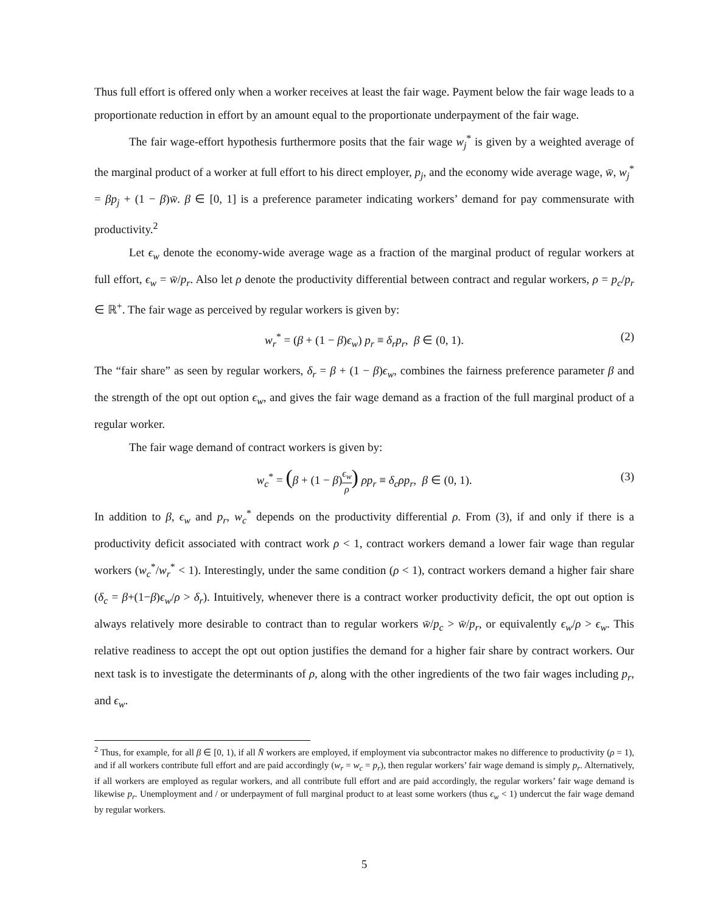Thus full effort is offered only when a worker receives at least the fair wage. Payment below the fair wage leads to a proportionate reduction in effort by an amount equal to the proportionate underpayment of the fair wage.
The fair wage-effort hypothesis furthermore posits that the fair wage w<sub>j</sub><sup>*</sup> is given by a weighted average of the marginal product of a worker at full effort to his direct employer, p<sub>j</sub>, and the economy wide average wage, w̄, w<sub>j</sub><sup>*</sup> = βp<sub>j</sub> + (1 − β)w̄. β ∈ [0, 1] is a preference parameter indicating workers’ demand for pay commensurate with productivity.<sup>2</sup>
Let ϵ<sub>w</sub> denote the economy-wide average wage as a fraction of the marginal product of regular workers at full effort, ϵ<sub>w</sub> = w̄/p<sub>r</sub>. Also let ρ denote the productivity differential between contract and regular workers, ρ = p<sub>c</sub>/p<sub>r</sub> ∈ ℝ<sup>+</sup>. The fair wage as perceived by regular workers is given by:
w<sub>r</sub><sup>*</sup> = (β + (1 − β)ϵ<sub>w</sub>) p<sub>r</sub> ≡ δ<sub>r</sub>p<sub>r</sub>, β ∈ (0, 1). (2)
The “fair share” as seen by regular workers, δ<sub>r</sub> = β + (1 − β)ϵ<sub>w</sub>, combines the fairness preference parameter β and the strength of the opt out option ϵ<sub>w</sub>, and gives the fair wage demand as a fraction of the full marginal product of a regular worker.
The fair wage demand of contract workers is given by:
w<sub>c</sub><sup>*</sup> = (β + (1 − β)ϵ<sub>w</sub> ρ) ρp<sub>r</sub> ≡ δ<sub>c</sub>ρp<sub>r</sub>, β ∈ (0, 1). (3)
In addition to β, ϵ<sub>w</sub> and p<sub>r</sub>, w<sub>c</sub><sup>*</sup> depends on the productivity differential ρ. From (3), if and only if there is a productivity deficit associated with contract work ρ < 1, contract workers demand a lower fair wage than regular workers (w<sub>c</sub><sup>*</sup>/w<sub>r</sub><sup>*</sup> < 1). Interestingly, under the same condition (ρ < 1), contract workers demand a higher fair share (δ<sub>c</sub> = β+(1−β)ϵ<sub>w</sub>/ρ > δ<sub>r</sub>). Intuitively, whenever there is a contract worker productivity deficit, the opt out option is always relatively more desirable to contract than to regular workers w̄/p<sub>c</sub> > w̄/p<sub>r</sub>, or equivalently ϵ<sub>w</sub>/ρ > ϵ<sub>w</sub>. This relative readiness to accept the opt out option justifies the demand for a higher fair share by contract workers. Our next task is to investigate the determinants of ρ, along with the other ingredients of the two fair wages including p<sub>r</sub>, and ϵ<sub>w</sub>.
<sup>2</sup> Thus, for example, for all β ∈ [0, 1), if all N̄ workers are employed, if employment via subcontractor makes no difference to productivity (ρ = 1), and if all workers contribute full effort and are paid accordingly (w<sub>r</sub> = w<sub>c</sub> = p<sub>r</sub>), then regular workers’ fair wage demand is simply p<sub>r</sub>. Alternatively, if all workers are employed as regular workers, and all contribute full effort and are paid accordingly, the regular workers’ fair wage demand is likewise p<sub>r</sub>. Unemployment and / or underpayment of full marginal product to at least some workers (thus ϵ<sub>w</sub> < 1) undercut the fair wage demand by regular workers.
5